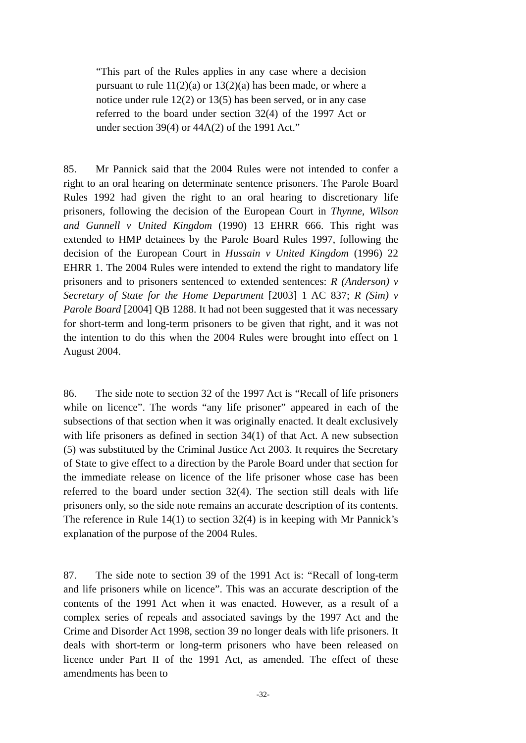“This part of the Rules applies in any case where a decision pursuant to rule 11(2)(a) or 13(2)(a) has been made, or where a notice under rule 12(2) or 13(5) has been served, or in any case referred to the board under section 32(4) of the 1997 Act or under section 39(4) or 44A(2) of the 1991 Act.”
85. Mr Pannick said that the 2004 Rules were not intended to confer a right to an oral hearing on determinate sentence prisoners. The Parole Board Rules 1992 had given the right to an oral hearing to discretionary life prisoners, following the decision of the European Court in Thynne, Wilson and Gunnell v United Kingdom (1990) 13 EHRR 666. This right was extended to HMP detainees by the Parole Board Rules 1997, following the decision of the European Court in Hussain v United Kingdom (1996) 22 EHRR 1. The 2004 Rules were intended to extend the right to mandatory life prisoners and to prisoners sentenced to extended sentences: R (Anderson) v Secretary of State for the Home Department [2003] 1 AC 837; R (Sim) v Parole Board [2004] QB 1288. It had not been suggested that it was necessary for short-term and long-term prisoners to be given that right, and it was not the intention to do this when the 2004 Rules were brought into effect on 1 August 2004.
86. The side note to section 32 of the 1997 Act is “Recall of life prisoners while on licence”. The words “any life prisoner” appeared in each of the subsections of that section when it was originally enacted. It dealt exclusively with life prisoners as defined in section 34(1) of that Act. A new subsection (5) was substituted by the Criminal Justice Act 2003. It requires the Secretary of State to give effect to a direction by the Parole Board under that section for the immediate release on licence of the life prisoner whose case has been referred to the board under section 32(4). The section still deals with life prisoners only, so the side note remains an accurate description of its contents. The reference in Rule 14(1) to section 32(4) is in keeping with Mr Pannick’s explanation of the purpose of the 2004 Rules.
87. The side note to section 39 of the 1991 Act is: “Recall of long-term and life prisoners while on licence”. This was an accurate description of the contents of the 1991 Act when it was enacted. However, as a result of a complex series of repeals and associated savings by the 1997 Act and the Crime and Disorder Act 1998, section 39 no longer deals with life prisoners. It deals with short-term or long-term prisoners who have been released on licence under Part II of the 1991 Act, as amended. The effect of these amendments has been to
-32-